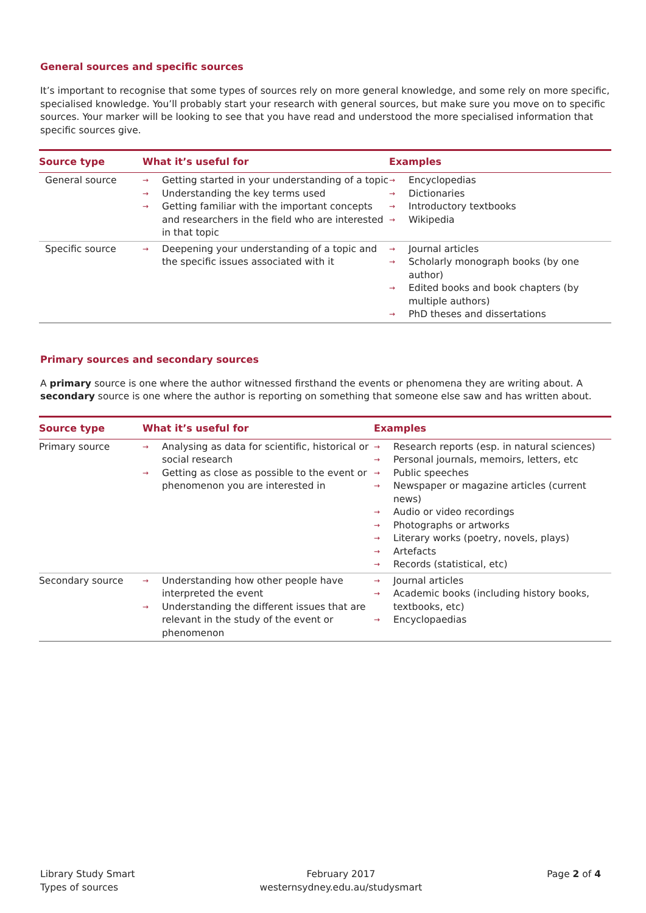General sources and specific sources
It’s important to recognise that some types of sources rely on more general knowledge, and some rely on more specific, specialised knowledge. You’ll probably start your research with general sources, but make sure you move on to specific sources. Your marker will be looking to see that you have read and understood the more specialised information that specific sources give.
| Source type | What it’s useful for | Examples |
| --- | --- | --- |
| General source | → Getting started in your understanding of a topic → Understanding the key terms used → Getting familiar with the important concepts and researchers in the field who are interested in that topic | → Encyclopedias → Dictionaries → Introductory textbooks → Wikipedia |
| Specific source | → Deepening your understanding of a topic and the specific issues associated with it | → Journal articles → Scholarly monograph books (by one author) → Edited books and book chapters (by multiple authors) → PhD theses and dissertations |
Primary sources and secondary sources
A primary source is one where the author witnessed firsthand the events or phenomena they are writing about. A secondary source is one where the author is reporting on something that someone else saw and has written about.
| Source type | What it’s useful for | Examples |
| --- | --- | --- |
| Primary source | → Analysing as data for scientific, historical or social research → Getting as close as possible to the event or phenomenon you are interested in | → Research reports (esp. in natural sciences) → Personal journals, memoirs, letters, etc → Public speeches → Newspaper or magazine articles (current news) → Audio or video recordings → Photographs or artworks → Literary works (poetry, novels, plays) → Artefacts → Records (statistical, etc) |
| Secondary source | → Understanding how other people have interpreted the event → Understanding the different issues that are relevant in the study of the event or phenomenon | → Journal articles → Academic books (including history books, textbooks, etc) → Encyclopaedias |
Library Study Smart
Types of sources
February 2017
westernsydney.edu.au/studysmart
Page 2 of 4